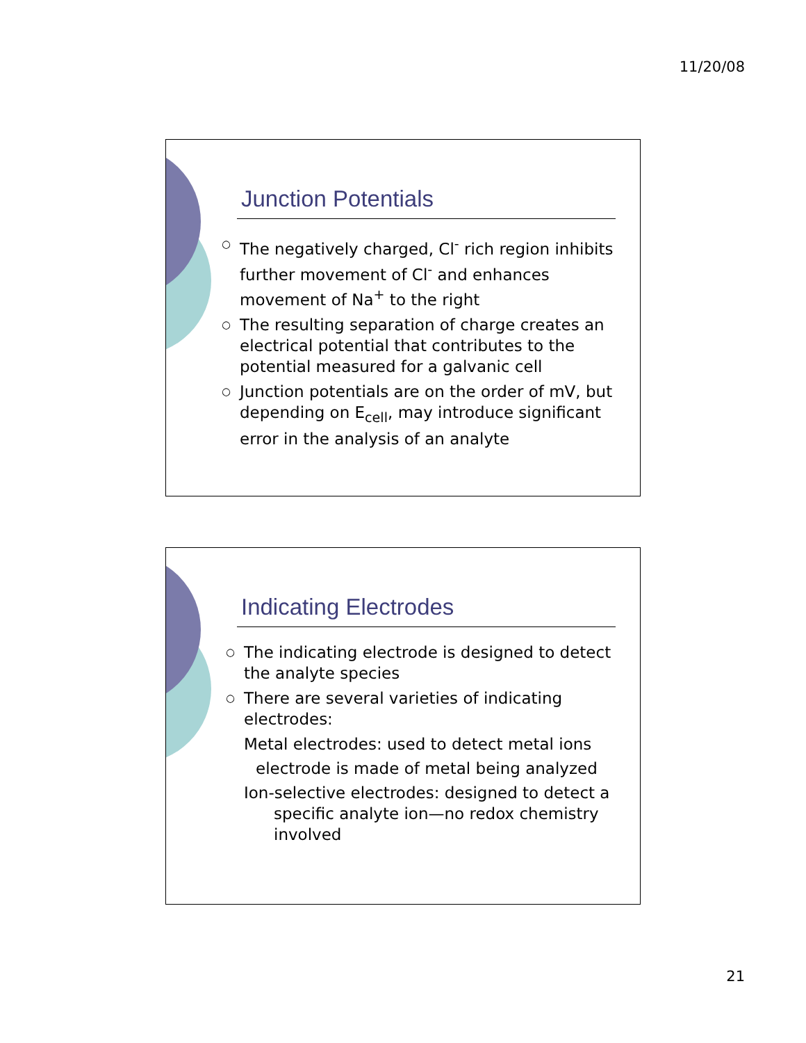11/20/08
Junction Potentials
○ The negatively charged, Cl<sup>-</sup> rich region inhibits further movement of Cl<sup>-</sup> and enhances movement of Na<sup>+</sup> to the right
○ The resulting separation of charge creates an electrical potential that contributes to the potential measured for a galvanic cell
○ Junction potentials are on the order of mV, but depending on E<sub>cell</sub>, may introduce significant error in the analysis of an analyte
Indicating Electrodes
○ The indicating electrode is designed to detect the analyte species
○ There are several varieties of indicating electrodes:
Metal electrodes: used to detect metal ions
electrode is made of metal being analyzed
Ion-selective electrodes: designed to detect a specific analyte ion—no redox chemistry involved
21